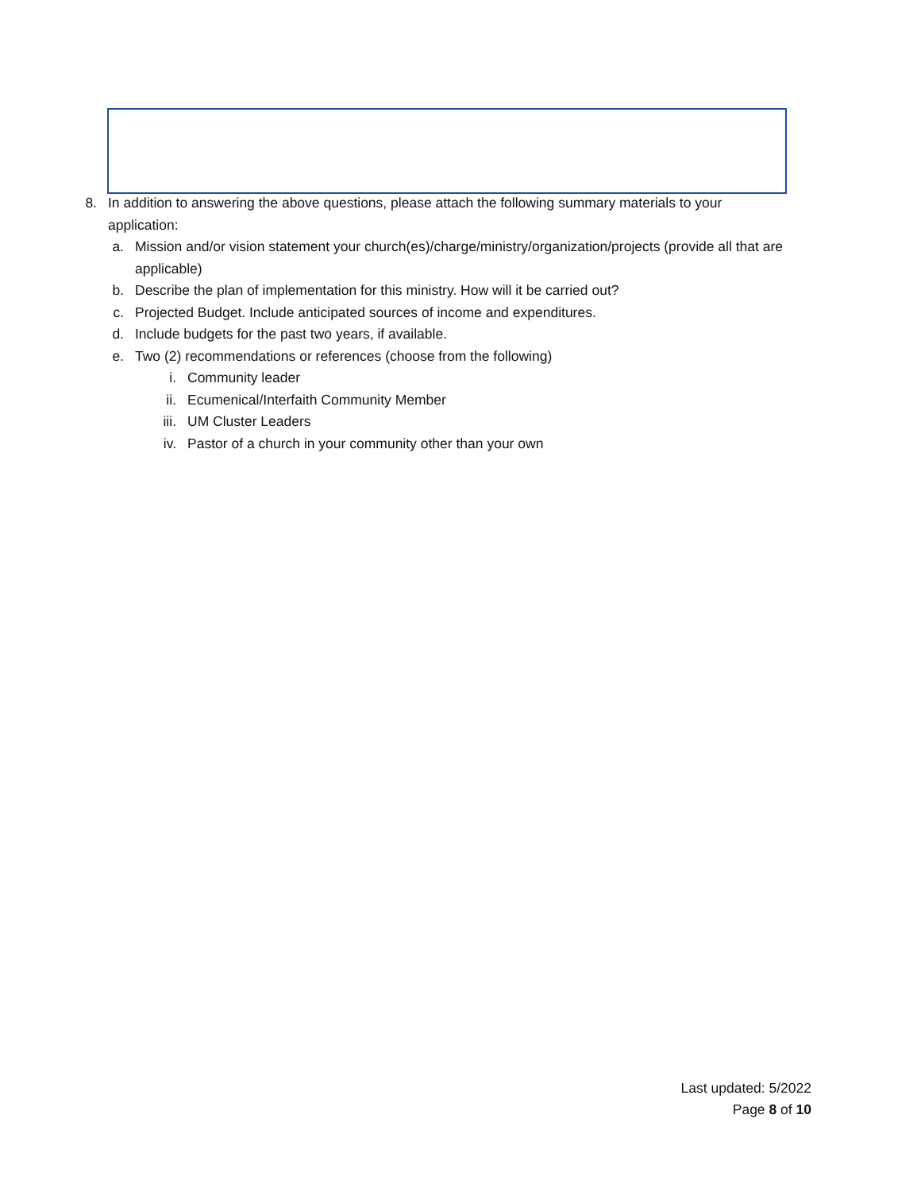8. In addition to answering the above questions, please attach the following summary materials to your application:
a. Mission and/or vision statement your church(es)/charge/ministry/organization/projects (provide all that are applicable)
b. Describe the plan of implementation for this ministry. How will it be carried out?
c. Projected Budget. Include anticipated sources of income and expenditures.
d. Include budgets for the past two years, if available.
e. Two (2) recommendations or references (choose from the following)
i. Community leader
ii. Ecumenical/Interfaith Community Member
iii. UM Cluster Leaders
iv. Pastor of a church in your community other than your own
Last updated: 5/2022
Page 8 of 10